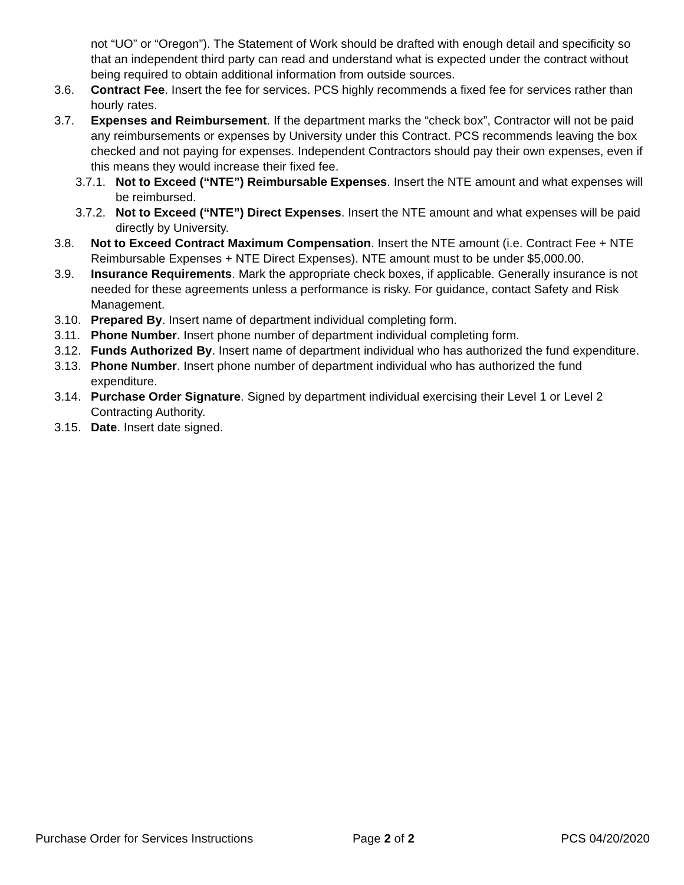not “UO” or “Oregon”). The Statement of Work should be drafted with enough detail and specificity so that an independent third party can read and understand what is expected under the contract without being required to obtain additional information from outside sources.
3.6. Contract Fee. Insert the fee for services. PCS highly recommends a fixed fee for services rather than hourly rates.
3.7. Expenses and Reimbursement. If the department marks the “check box”, Contractor will not be paid any reimbursements or expenses by University under this Contract. PCS recommends leaving the box checked and not paying for expenses. Independent Contractors should pay their own expenses, even if this means they would increase their fixed fee.
3.7.1.
Not to Exceed (“NTE”) Reimbursable Expenses. Insert the NTE amount and what expenses will be reimbursed.
3.7.2.
Not to Exceed (“NTE”) Direct Expenses. Insert the NTE amount and what expenses will be paid directly by University.
3.8. Not to Exceed Contract Maximum Compensation. Insert the NTE amount (i.e. Contract Fee + NTE Reimbursable Expenses + NTE Direct Expenses). NTE amount must to be under $5,000.00.
3.9. Insurance Requirements. Mark the appropriate check boxes, if applicable. Generally insurance is not needed for these agreements unless a performance is risky. For guidance, contact Safety and Risk Management.
3.10. Prepared By. Insert name of department individual completing form.
3.11. Phone Number. Insert phone number of department individual completing form.
3.12. Funds Authorized By. Insert name of department individual who has authorized the fund expenditure.
3.13. Phone Number. Insert phone number of department individual who has authorized the fund expenditure.
3.14. Purchase Order Signature. Signed by department individual exercising their Level 1 or Level 2 Contracting Authority.
3.15. Date. Insert date signed.
Purchase Order for Services Instructions Page 2 of 2 PCS 04/20/2020